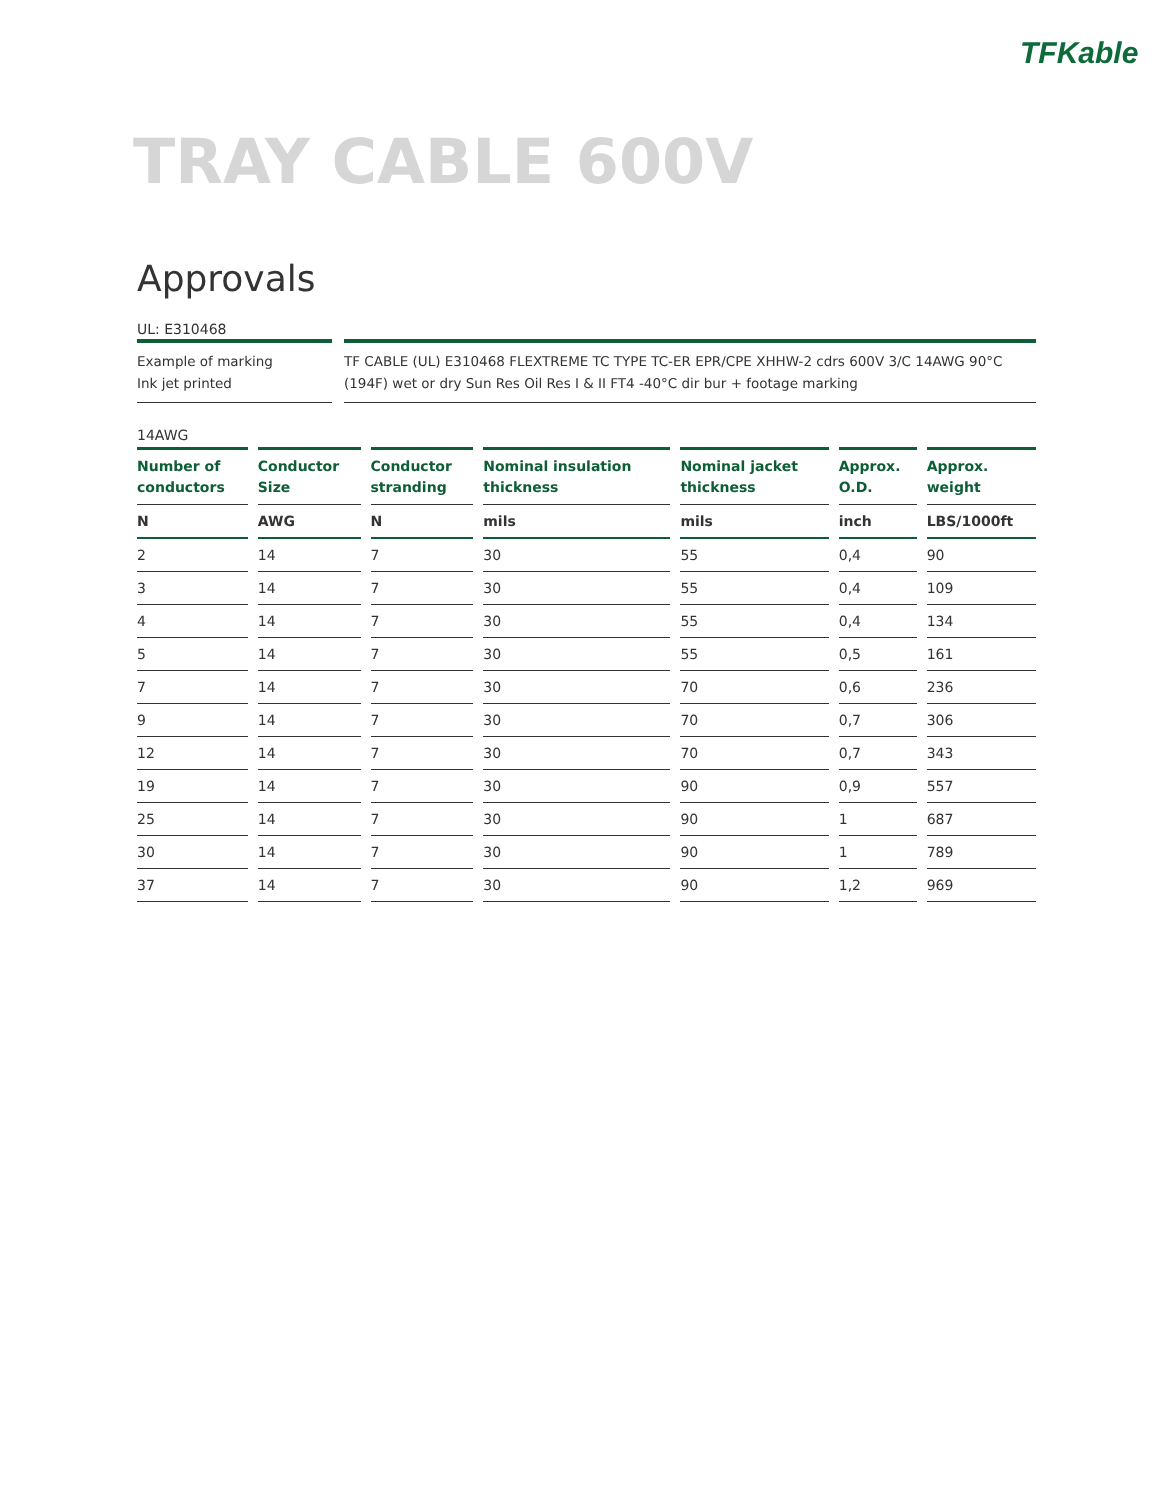TFKable
TRAY CABLE 600V
Approvals
UL: E310468
Example of marking
Ink jet printed
TF CABLE (UL) E310468 FLEXTREME TC TYPE TC-ER EPR/CPE XHHW-2 cdrs 600V 3/C 14AWG 90°C (194F) wet or dry Sun Res Oil Res I & II FT4 -40°C dir bur + footage marking
14AWG
| Number of conductors | Conductor Size | Conductor stranding | Nominal insulation thickness | Nominal jacket thickness | Approx. O.D. | Approx. weight |
| --- | --- | --- | --- | --- | --- | --- |
| N | AWG | N | mils | mils | inch | LBS/1000ft |
| 2 | 14 | 7 | 30 | 55 | 0,4 | 90 |
| 3 | 14 | 7 | 30 | 55 | 0,4 | 109 |
| 4 | 14 | 7 | 30 | 55 | 0,4 | 134 |
| 5 | 14 | 7 | 30 | 55 | 0,5 | 161 |
| 7 | 14 | 7 | 30 | 70 | 0,6 | 236 |
| 9 | 14 | 7 | 30 | 70 | 0,7 | 306 |
| 12 | 14 | 7 | 30 | 70 | 0,7 | 343 |
| 19 | 14 | 7 | 30 | 90 | 0,9 | 557 |
| 25 | 14 | 7 | 30 | 90 | 1 | 687 |
| 30 | 14 | 7 | 30 | 90 | 1 | 789 |
| 37 | 14 | 7 | 30 | 90 | 1,2 | 969 |